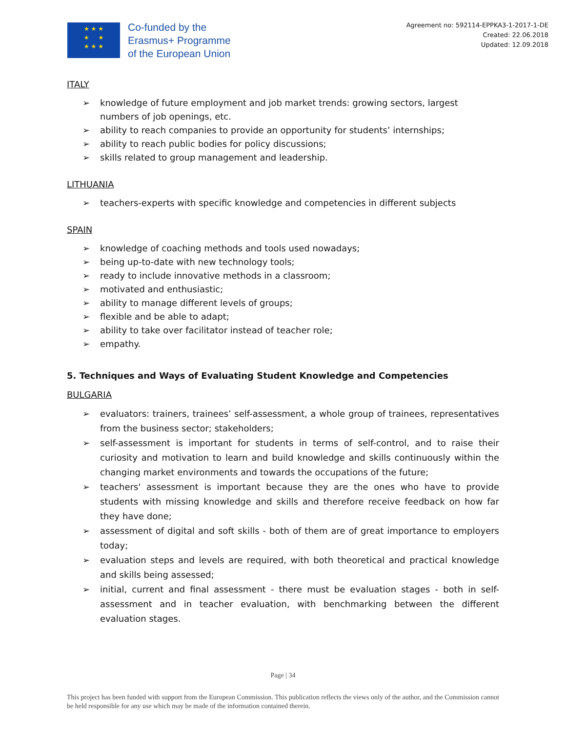★ ★ ★
★ ★
★ ★ ★
Co-funded by the
Erasmus+ Programme
of the European Union
Agreement no: 592114-EPPKA3-1-2017-1-DE
Created: 22.06.2018
Updated: 12.09.2018
ITALY
➢ knowledge of future employment and job market trends: growing sectors, largest numbers of job openings, etc.
➢ ability to reach companies to provide an opportunity for students’ internships;
➢ ability to reach public bodies for policy discussions;
➢ skills related to group management and leadership.
LITHUANIA
➢ teachers-experts with specific knowledge and competencies in different subjects
SPAIN
➢ knowledge of coaching methods and tools used nowadays;
➢ being up-to-date with new technology tools;
➢ ready to include innovative methods in a classroom;
➢ motivated and enthusiastic;
➢ ability to manage different levels of groups;
➢ flexible and be able to adapt;
➢ ability to take over facilitator instead of teacher role;
➢ empathy.
5. Techniques and Ways of Evaluating Student Knowledge and Competencies
BULGARIA
➢ evaluators: trainers, trainees’ self-assessment, a whole group of trainees, representatives from the business sector; stakeholders;
➢ self-assessment is important for students in terms of self-control, and to raise their curiosity and motivation to learn and build knowledge and skills continuously within the changing market environments and towards the occupations of the future;
➢ teachers' assessment is important because they are the ones who have to provide students with missing knowledge and skills and therefore receive feedback on how far they have done;
➢ assessment of digital and soft skills - both of them are of great importance to employers today;
➢ evaluation steps and levels are required, with both theoretical and practical knowledge and skills being assessed;
➢ initial, current and final assessment - there must be evaluation stages - both in self-assessment and in teacher evaluation, with benchmarking between the different evaluation stages.
Page | 34
This project has been funded with support from the European Commission. This publication reflects the views only of the author, and the Commission cannot be held responsible for any use which may be made of the information contained therein.